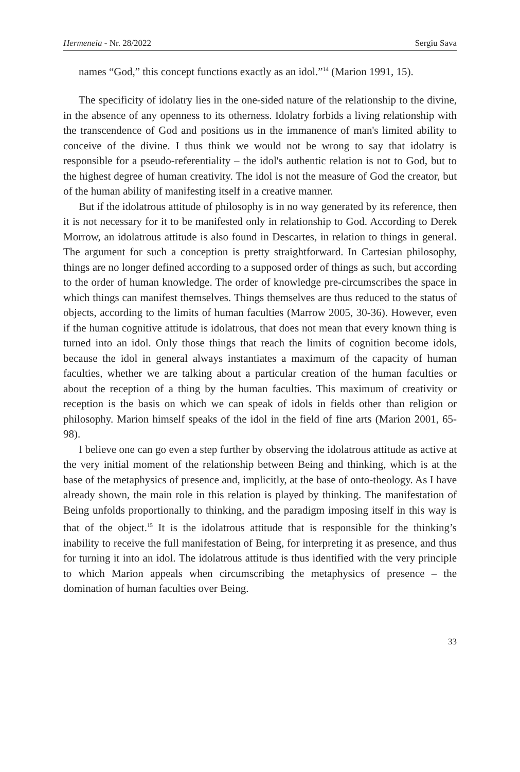Hermeneia - Nr. 28/2022 Sergiu Sava
names “God,” this concept functions exactly as an idol.”<sup>14</sup> (Marion 1991, 15).
The specificity of idolatry lies in the one-sided nature of the relationship to the divine, in the absence of any openness to its otherness. Idolatry forbids a living relationship with the transcendence of God and positions us in the immanence of man's limited ability to conceive of the divine. I thus think we would not be wrong to say that idolatry is responsible for a pseudo-referentiality – the idol's authentic relation is not to God, but to the highest degree of human creativity. The idol is not the measure of God the creator, but of the human ability of manifesting itself in a creative manner.
But if the idolatrous attitude of philosophy is in no way generated by its reference, then it is not necessary for it to be manifested only in relationship to God. According to Derek Morrow, an idolatrous attitude is also found in Descartes, in relation to things in general. The argument for such a conception is pretty straightforward. In Cartesian philosophy, things are no longer defined according to a supposed order of things as such, but according to the order of human knowledge. The order of knowledge pre-circumscribes the space in which things can manifest themselves. Things themselves are thus reduced to the status of objects, according to the limits of human faculties (Marrow 2005, 30-36). However, even if the human cognitive attitude is idolatrous, that does not mean that every known thing is turned into an idol. Only those things that reach the limits of cognition become idols, because the idol in general always instantiates a maximum of the capacity of human faculties, whether we are talking about a particular creation of the human faculties or about the reception of a thing by the human faculties. This maximum of creativity or reception is the basis on which we can speak of idols in fields other than religion or philosophy. Marion himself speaks of the idol in the field of fine arts (Marion 2001, 65-98).
I believe one can go even a step further by observing the idolatrous attitude as active at the very initial moment of the relationship between Being and thinking, which is at the base of the metaphysics of presence and, implicitly, at the base of onto-theology. As I have already shown, the main role in this relation is played by thinking. The manifestation of Being unfolds proportionally to thinking, and the paradigm imposing itself in this way is that of the object.<sup>15</sup> It is the idolatrous attitude that is responsible for the thinking’s inability to receive the full manifestation of Being, for interpreting it as presence, and thus for turning it into an idol. The idolatrous attitude is thus identified with the very principle to which Marion appeals when circumscribing the metaphysics of presence – the domination of human faculties over Being.
33